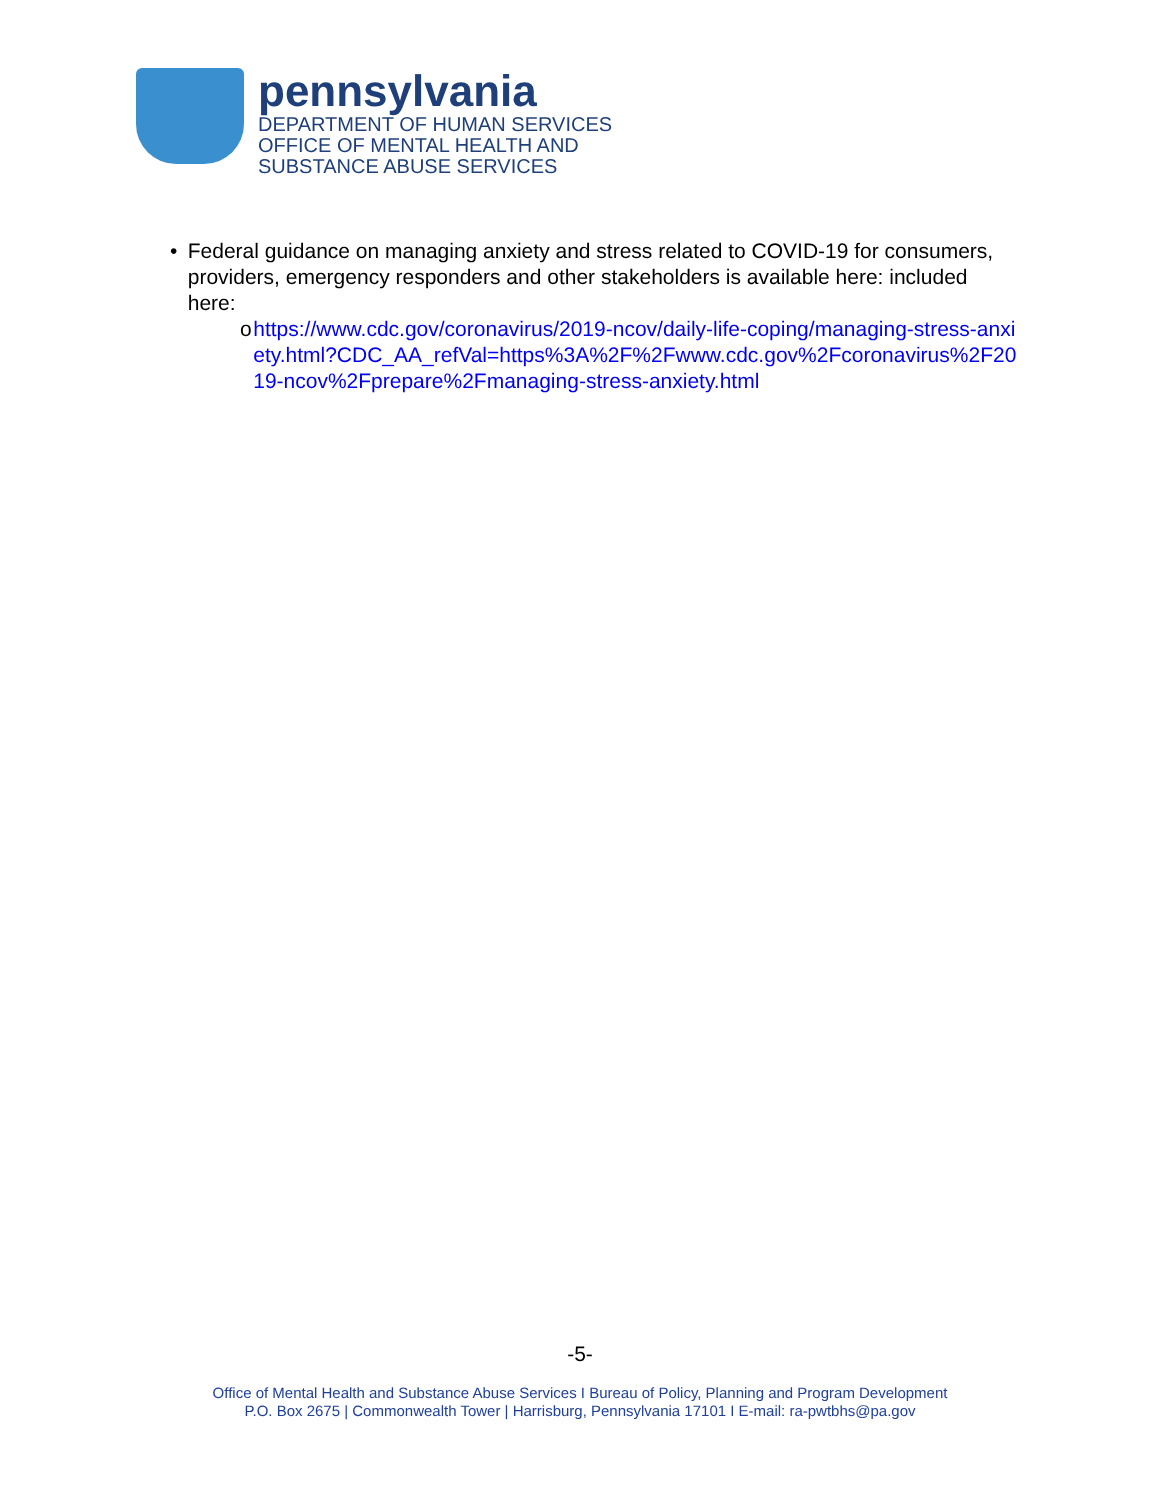pennsylvania
DEPARTMENT OF HUMAN SERVICES
OFFICE OF MENTAL HEALTH AND
SUBSTANCE ABUSE SERVICES
• Federal guidance on managing anxiety and stress related to COVID-19 for consumers, providers, emergency responders and other stakeholders is available here: included here:
o https://www.cdc.gov/coronavirus/2019-ncov/daily-life-coping/managing-stress-anxiety.html?CDC_AA_refVal=https%3A%2F%2Fwww.cdc.gov%2Fcoronavirus%2F2019-ncov%2Fprepare%2Fmanaging-stress-anxiety.html
-5-
Office of Mental Health and Substance Abuse Services I Bureau of Policy, Planning and Program Development
P.O. Box 2675 | Commonwealth Tower | Harrisburg, Pennsylvania 17101 I E-mail: ra-pwtbhs@pa.gov